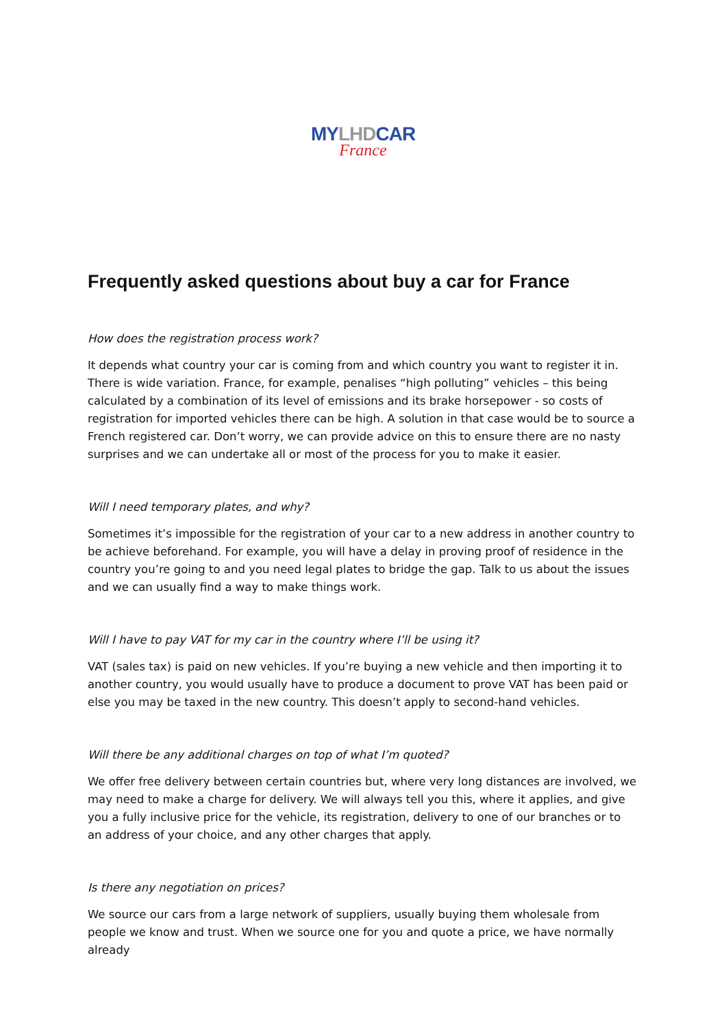MYLHDCAR
France
Frequently asked questions about buy a car for France
How does the registration process work?
It depends what country your car is coming from and which country you want to register it in. There is wide variation. France, for example, penalises “high polluting” vehicles – this being calculated by a combination of its level of emissions and its brake horsepower - so costs of registration for imported vehicles there can be high. A solution in that case would be to source a French registered car. Don’t worry, we can provide advice on this to ensure there are no nasty surprises and we can undertake all or most of the process for you to make it easier.
Will I need temporary plates, and why?
Sometimes it’s impossible for the registration of your car to a new address in another country to be achieve beforehand. For example, you will have a delay in proving proof of residence in the country you’re going to and you need legal plates to bridge the gap. Talk to us about the issues and we can usually find a way to make things work.
Will I have to pay VAT for my car in the country where I’ll be using it?
VAT (sales tax) is paid on new vehicles. If you’re buying a new vehicle and then importing it to another country, you would usually have to produce a document to prove VAT has been paid or else you may be taxed in the new country. This doesn’t apply to second-hand vehicles.
Will there be any additional charges on top of what I’m quoted?
We offer free delivery between certain countries but, where very long distances are involved, we may need to make a charge for delivery. We will always tell you this, where it applies, and give you a fully inclusive price for the vehicle, its registration, delivery to one of our branches or to an address of your choice, and any other charges that apply.
Is there any negotiation on prices?
We source our cars from a large network of suppliers, usually buying them wholesale from people we know and trust. When we source one for you and quote a price, we have normally already